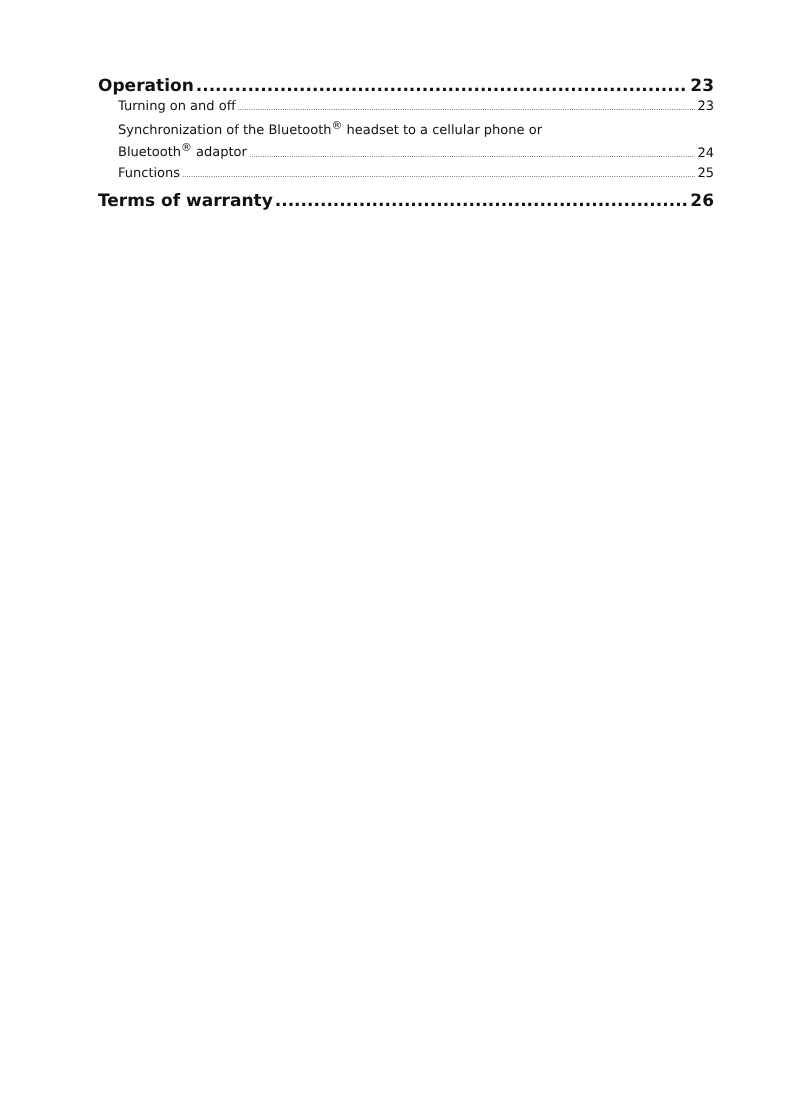Operation 23
Turning on and off 23
Synchronization of the Bluetooth<sup>®</sup> headset to a cellular phone or
Bluetooth<sup>®</sup> adaptor 24
Functions 25
Terms of warranty 26